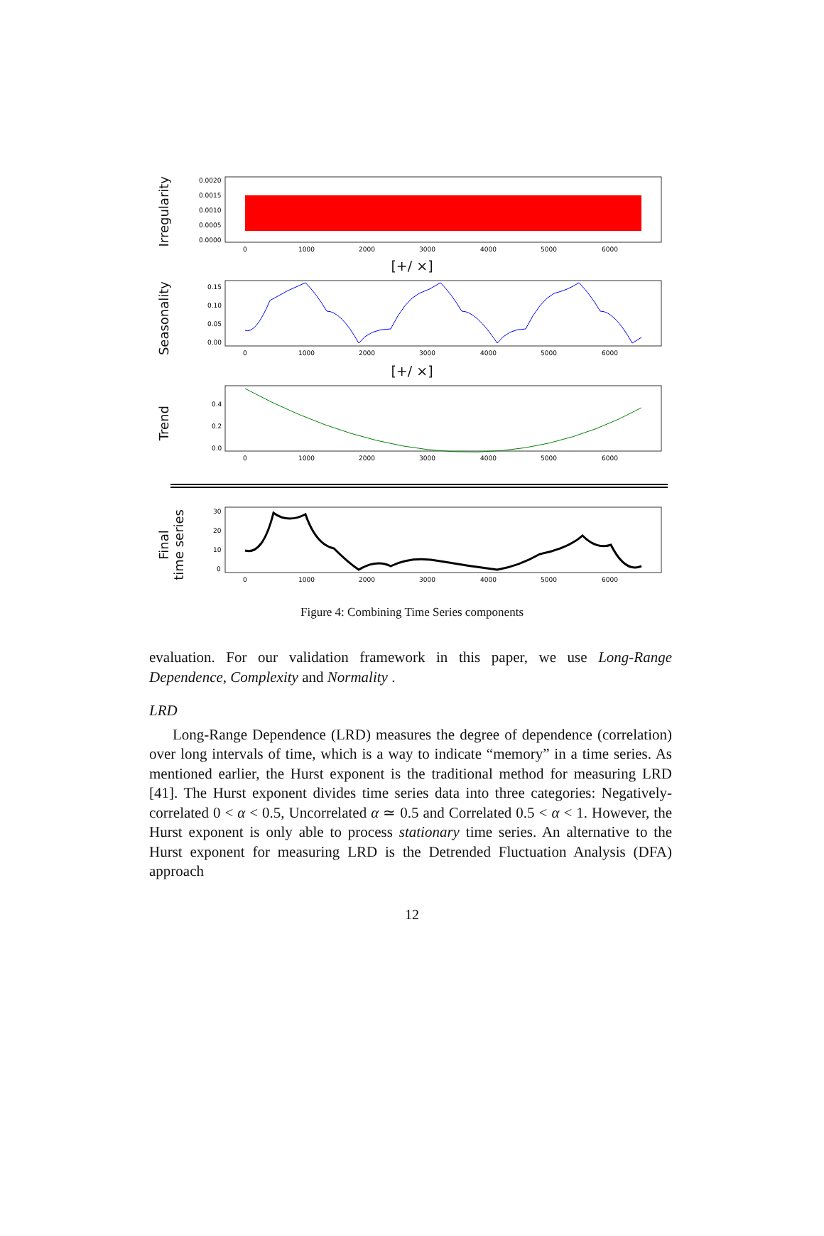Irregularity
0.0020
0.0015
0.0010
0.0005
0.0000
0
1000
2000
3000
4000
5000
6000
[+/ ×]
Seasonality
0.15
0.10
0.05
0.00
0
1000
2000
3000
4000
5000
6000
[+/ ×]
Trend
0.4
0.2
0.0
0
1000
2000
3000
4000
5000
6000
Final
time series
30
20
10
0
0
1000
2000
3000
4000
5000
6000
Figure 4: Combining Time Series components
evaluation. For our validation framework in this paper, we use Long-Range Dependence, Complexity and Normality .
LRD
Long-Range Dependence (LRD) measures the degree of dependence (correlation) over long intervals of time, which is a way to indicate “memory” in a time series. As mentioned earlier, the Hurst exponent is the traditional method for measuring LRD [41]. The Hurst exponent divides time series data into three categories: Negatively-correlated 0 < α < 0.5, Uncorrelated α ≃ 0.5 and Correlated 0.5 < α < 1. However, the Hurst exponent is only able to process stationary time series. An alternative to the Hurst exponent for measuring LRD is the Detrended Fluctuation Analysis (DFA) approach
12